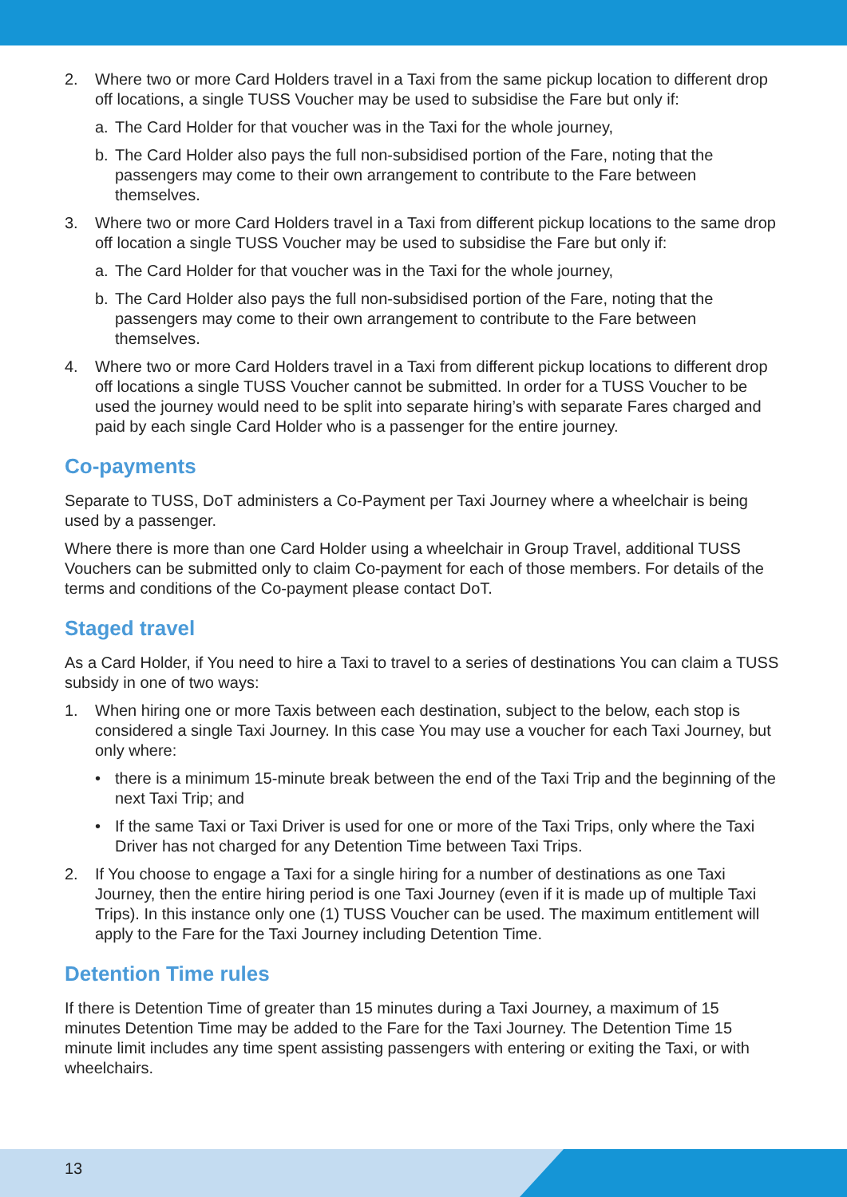2. Where two or more Card Holders travel in a Taxi from the same pickup location to different drop off locations, a single TUSS Voucher may be used to subsidise the Fare but only if:
a. The Card Holder for that voucher was in the Taxi for the whole journey,
b. The Card Holder also pays the full non-subsidised portion of the Fare, noting that the passengers may come to their own arrangement to contribute to the Fare between themselves.
3. Where two or more Card Holders travel in a Taxi from different pickup locations to the same drop off location a single TUSS Voucher may be used to subsidise the Fare but only if:
a. The Card Holder for that voucher was in the Taxi for the whole journey,
b. The Card Holder also pays the full non-subsidised portion of the Fare, noting that the passengers may come to their own arrangement to contribute to the Fare between themselves.
4. Where two or more Card Holders travel in a Taxi from different pickup locations to different drop off locations a single TUSS Voucher cannot be submitted. In order for a TUSS Voucher to be used the journey would need to be split into separate hiring’s with separate Fares charged and paid by each single Card Holder who is a passenger for the entire journey.
Co-payments
Separate to TUSS, DoT administers a Co-Payment per Taxi Journey where a wheelchair is being used by a passenger.
Where there is more than one Card Holder using a wheelchair in Group Travel, additional TUSS Vouchers can be submitted only to claim Co-payment for each of those members. For details of the terms and conditions of the Co-payment please contact DoT.
Staged travel
As a Card Holder, if You need to hire a Taxi to travel to a series of destinations You can claim a TUSS subsidy in one of two ways:
1. When hiring one or more Taxis between each destination, subject to the below, each stop is considered a single Taxi Journey. In this case You may use a voucher for each Taxi Journey, but only where:
• there is a minimum 15-minute break between the end of the Taxi Trip and the beginning of the next Taxi Trip; and
• If the same Taxi or Taxi Driver is used for one or more of the Taxi Trips, only where the Taxi Driver has not charged for any Detention Time between Taxi Trips.
2. If You choose to engage a Taxi for a single hiring for a number of destinations as one Taxi Journey, then the entire hiring period is one Taxi Journey (even if it is made up of multiple Taxi Trips). In this instance only one (1) TUSS Voucher can be used. The maximum entitlement will apply to the Fare for the Taxi Journey including Detention Time.
Detention Time rules
If there is Detention Time of greater than 15 minutes during a Taxi Journey, a maximum of 15 minutes Detention Time may be added to the Fare for the Taxi Journey. The Detention Time 15 minute limit includes any time spent assisting passengers with entering or exiting the Taxi, or with wheelchairs.
13